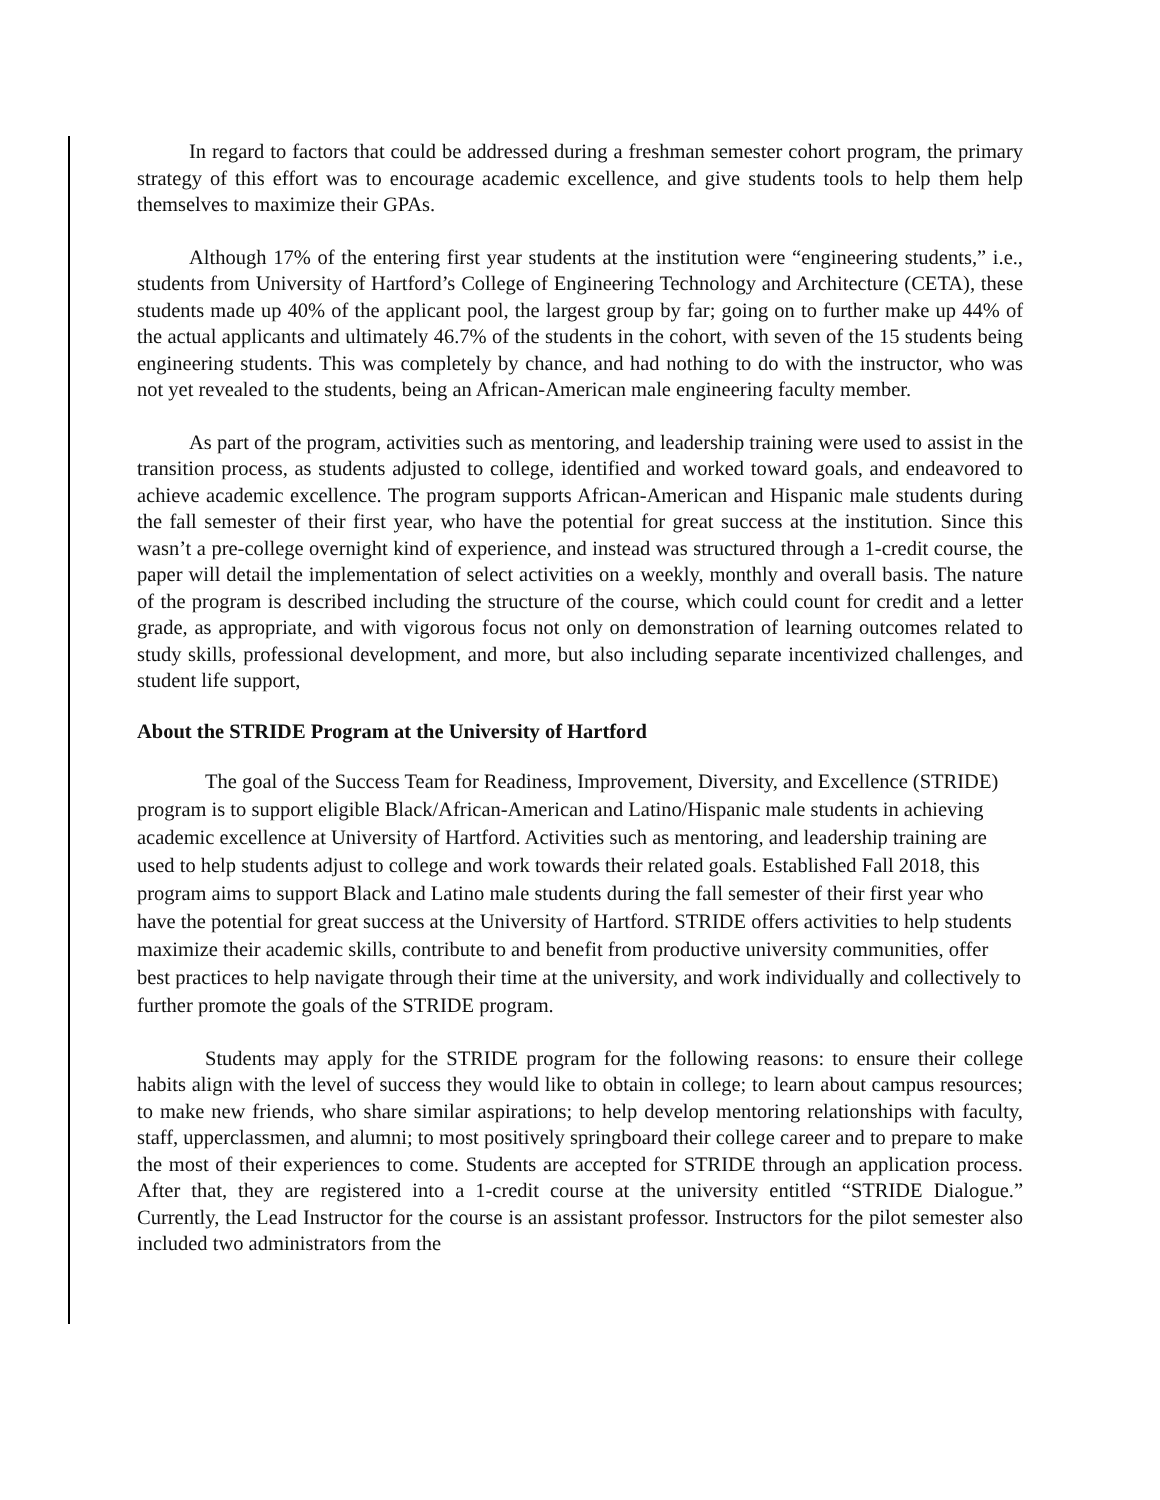In regard to factors that could be addressed during a freshman semester cohort program, the primary strategy of this effort was to encourage academic excellence, and give students tools to help them help themselves to maximize their GPAs.
Although 17% of the entering first year students at the institution were “engineering students,” i.e., students from University of Hartford’s College of Engineering Technology and Architecture (CETA), these students made up 40% of the applicant pool, the largest group by far; going on to further make up 44% of the actual applicants and ultimately 46.7% of the students in the cohort, with seven of the 15 students being engineering students. This was completely by chance, and had nothing to do with the instructor, who was not yet revealed to the students, being an African-American male engineering faculty member.
As part of the program, activities such as mentoring, and leadership training were used to assist in the transition process, as students adjusted to college, identified and worked toward goals, and endeavored to achieve academic excellence. The program supports African-American and Hispanic male students during the fall semester of their first year, who have the potential for great success at the institution. Since this wasn’t a pre-college overnight kind of experience, and instead was structured through a 1-credit course, the paper will detail the implementation of select activities on a weekly, monthly and overall basis. The nature of the program is described including the structure of the course, which could count for credit and a letter grade, as appropriate, and with vigorous focus not only on demonstration of learning outcomes related to study skills, professional development, and more, but also including separate incentivized challenges, and student life support,
About the STRIDE Program at the University of Hartford
The goal of the Success Team for Readiness, Improvement, Diversity, and Excellence (STRIDE) program is to support eligible Black/African-American and Latino/Hispanic male students in achieving academic excellence at University of Hartford. Activities such as mentoring, and leadership training are used to help students adjust to college and work towards their related goals. Established Fall 2018, this program aims to support Black and Latino male students during the fall semester of their first year who have the potential for great success at the University of Hartford. STRIDE offers activities to help students maximize their academic skills, contribute to and benefit from productive university communities, offer best practices to help navigate through their time at the university, and work individually and collectively to further promote the goals of the STRIDE program.
Students may apply for the STRIDE program for the following reasons: to ensure their college habits align with the level of success they would like to obtain in college; to learn about campus resources; to make new friends, who share similar aspirations; to help develop mentoring relationships with faculty, staff, upperclassmen, and alumni; to most positively springboard their college career and to prepare to make the most of their experiences to come. Students are accepted for STRIDE through an application process. After that, they are registered into a 1-credit course at the university entitled “STRIDE Dialogue.” Currently, the Lead Instructor for the course is an assistant professor. Instructors for the pilot semester also included two administrators from the